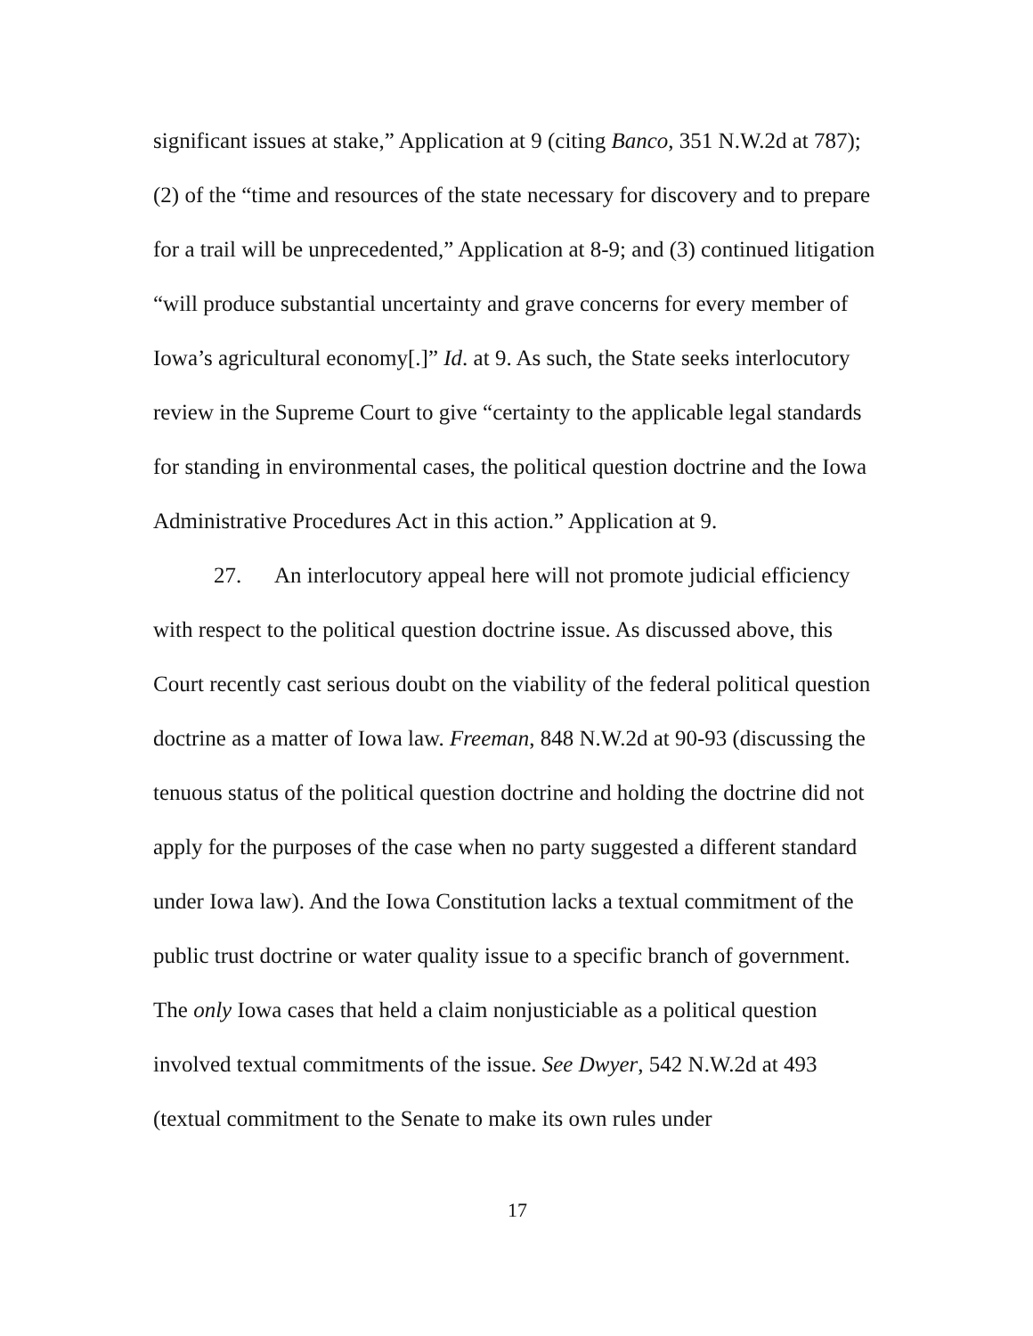significant issues at stake,” Application at 9 (citing Banco, 351 N.W.2d at 787); (2) of the “time and resources of the state necessary for discovery and to prepare for a trail will be unprecedented,” Application at 8-9; and (3) continued litigation “will produce substantial uncertainty and grave concerns for every member of Iowa’s agricultural economy[.]” Id. at 9. As such, the State seeks interlocutory review in the Supreme Court to give “certainty to the applicable legal standards for standing in environmental cases, the political question doctrine and the Iowa Administrative Procedures Act in this action.” Application at 9.
27. An interlocutory appeal here will not promote judicial efficiency with respect to the political question doctrine issue. As discussed above, this Court recently cast serious doubt on the viability of the federal political question doctrine as a matter of Iowa law. Freeman, 848 N.W.2d at 90-93 (discussing the tenuous status of the political question doctrine and holding the doctrine did not apply for the purposes of the case when no party suggested a different standard under Iowa law). And the Iowa Constitution lacks a textual commitment of the public trust doctrine or water quality issue to a specific branch of government. The only Iowa cases that held a claim nonjusticiable as a political question involved textual commitments of the issue. See Dwyer, 542 N.W.2d at 493 (textual commitment to the Senate to make its own rules under
17